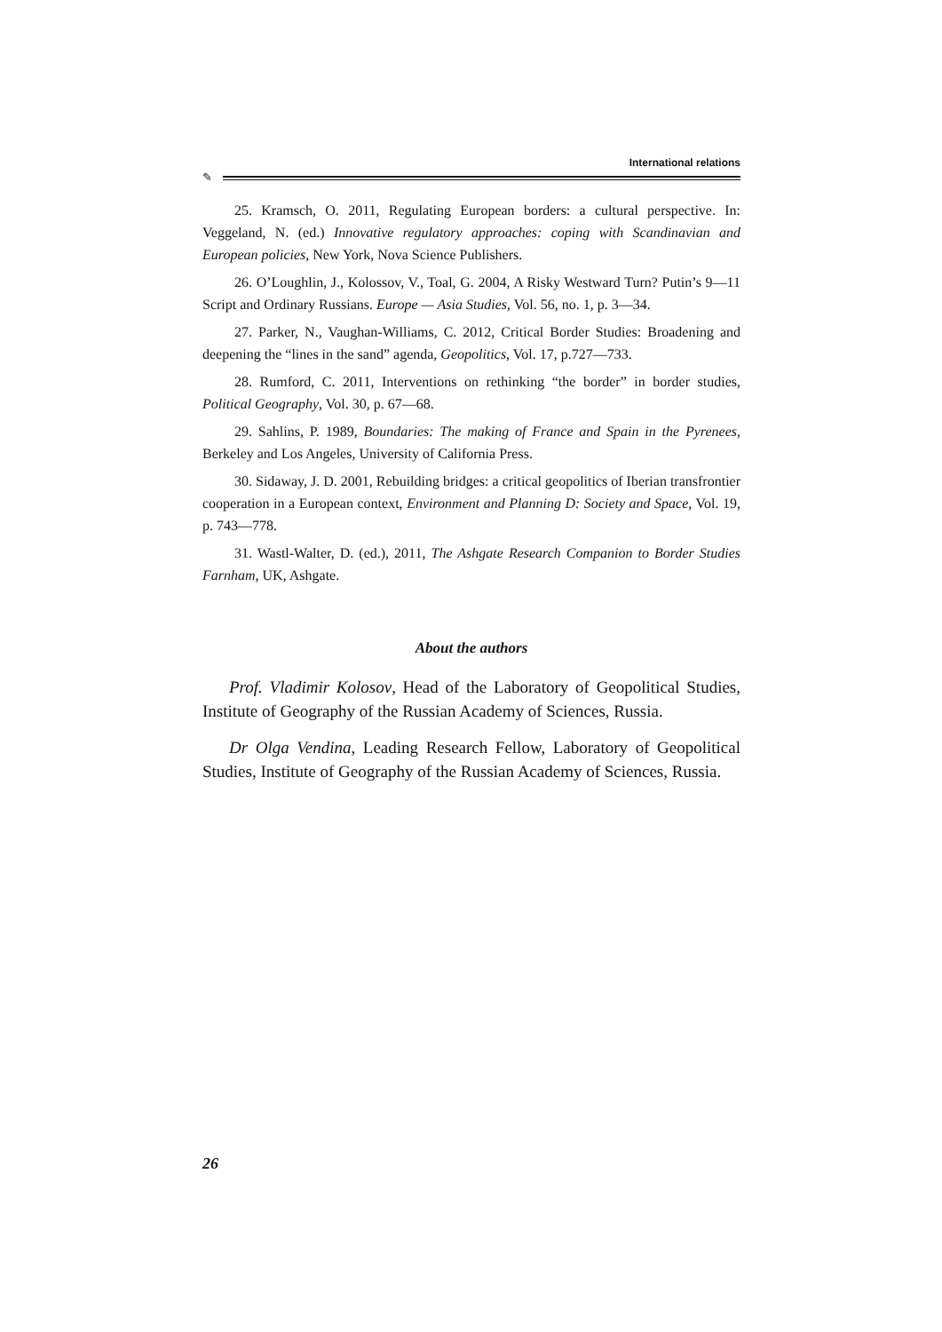International relations
✎
25. Kramsch, O. 2011, Regulating European borders: a cultural perspective. In: Veggeland, N. (ed.) Innovative regulatory approaches: coping with Scandinavian and European policies, New York, Nova Science Publishers.
26. O’Loughlin, J., Kolossov, V., Toal, G. 2004, A Risky Westward Turn? Putin’s 9—11 Script and Ordinary Russians. Europe — Asia Studies, Vol. 56, no. 1, p. 3—34.
27. Parker, N., Vaughan-Williams, C. 2012, Critical Border Studies: Broadening and deepening the “lines in the sand” agenda, Geopolitics, Vol. 17, p.727—733.
28. Rumford, C. 2011, Interventions on rethinking “the border” in border studies, Political Geography, Vol. 30, p. 67—68.
29. Sahlins, P. 1989, Boundaries: The making of France and Spain in the Pyrenees, Berkeley and Los Angeles, University of California Press.
30. Sidaway, J. D. 2001, Rebuilding bridges: a critical geopolitics of Iberian transfrontier cooperation in a European context, Environment and Planning D: Society and Space, Vol. 19, p. 743—778.
31. Wastl-Walter, D. (ed.), 2011, The Ashgate Research Companion to Border Studies Farnham, UK, Ashgate.
About the authors
Prof. Vladimir Kolosov, Head of the Laboratory of Geopolitical Studies, Institute of Geography of the Russian Academy of Sciences, Russia.
Dr Olga Vendina, Leading Research Fellow, Laboratory of Geopolitical Studies, Institute of Geography of the Russian Academy of Sciences, Russia.
26